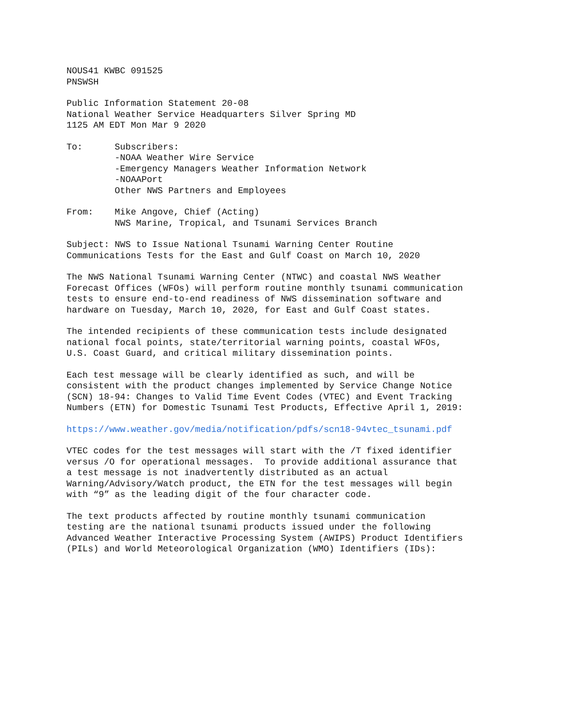NOUS41 KWBC 091525 PNSWSH
Public Information Statement 20-08 National Weather Service Headquarters Silver Spring MD 1125 AM EDT Mon Mar 9 2020
To: Subscribers: -NOAA Weather Wire Service -Emergency Managers Weather Information Network -NOAAPort Other NWS Partners and Employees
From: Mike Angove, Chief (Acting) NWS Marine, Tropical, and Tsunami Services Branch
Subject: NWS to Issue National Tsunami Warning Center Routine Communications Tests for the East and Gulf Coast on March 10, 2020
The NWS National Tsunami Warning Center (NTWC) and coastal NWS Weather Forecast Offices (WFOs) will perform routine monthly tsunami communication tests to ensure end-to-end readiness of NWS dissemination software and hardware on Tuesday, March 10, 2020, for East and Gulf Coast states.
The intended recipients of these communication tests include designated national focal points, state/territorial warning points, coastal WFOs, U.S. Coast Guard, and critical military dissemination points.
Each test message will be clearly identified as such, and will be consistent with the product changes implemented by Service Change Notice (SCN) 18-94: Changes to Valid Time Event Codes (VTEC) and Event Tracking Numbers (ETN) for Domestic Tsunami Test Products, Effective April 1, 2019:
https://www.weather.gov/media/notification/pdfs/scn18-94vtec_tsunami.pdf
VTEC codes for the test messages will start with the /T fixed identifier versus /O for operational messages. To provide additional assurance that a test message is not inadvertently distributed as an actual Warning/Advisory/Watch product, the ETN for the test messages will begin with “9” as the leading digit of the four character code.
The text products affected by routine monthly tsunami communication testing are the national tsunami products issued under the following Advanced Weather Interactive Processing System (AWIPS) Product Identifiers (PILs) and World Meteorological Organization (WMO) Identifiers (IDs):